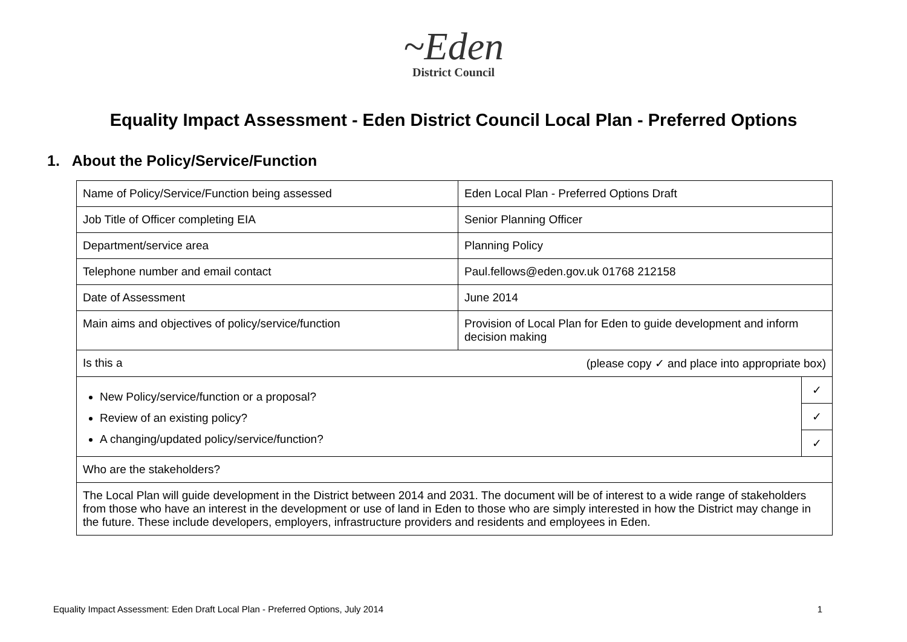~Eden
District Council
Equality Impact Assessment - Eden District Council Local Plan - Preferred Options
1. About the Policy/Service/Function
| Name of Policy/Service/Function being assessed | Eden Local Plan - Preferred Options Draft | |
| Job Title of Officer completing EIA | Senior Planning Officer | |
| Department/service area | Planning Policy | |
| Telephone number and email contact | Paul.fellows@eden.gov.uk 01768 212158 | |
| Date of Assessment | June 2014 | |
| Main aims and objectives of policy/service/function | Provision of Local Plan for Eden to guide development and inform decision making | |
| Is this a (please copy ✓ and place into appropriate box) | | |
| New Policy/service/function or a proposal? Review of an existing policy? A changing/updated policy/service/function? | | ✓ |
| | | ✓ |
| | | ✓ |
| Who are the stakeholders? | | |
| The Local Plan will guide development in the District between 2014 and 2031. The document will be of interest to a wide range of stakeholders from those who have an interest in the development or use of land in Eden to those who are simply interested in how the District may change in the future. These include developers, employers, infrastructure providers and residents and employees in Eden. | | |
Equality Impact Assessment: Eden Draft Local Plan - Preferred Options, July 2014 1